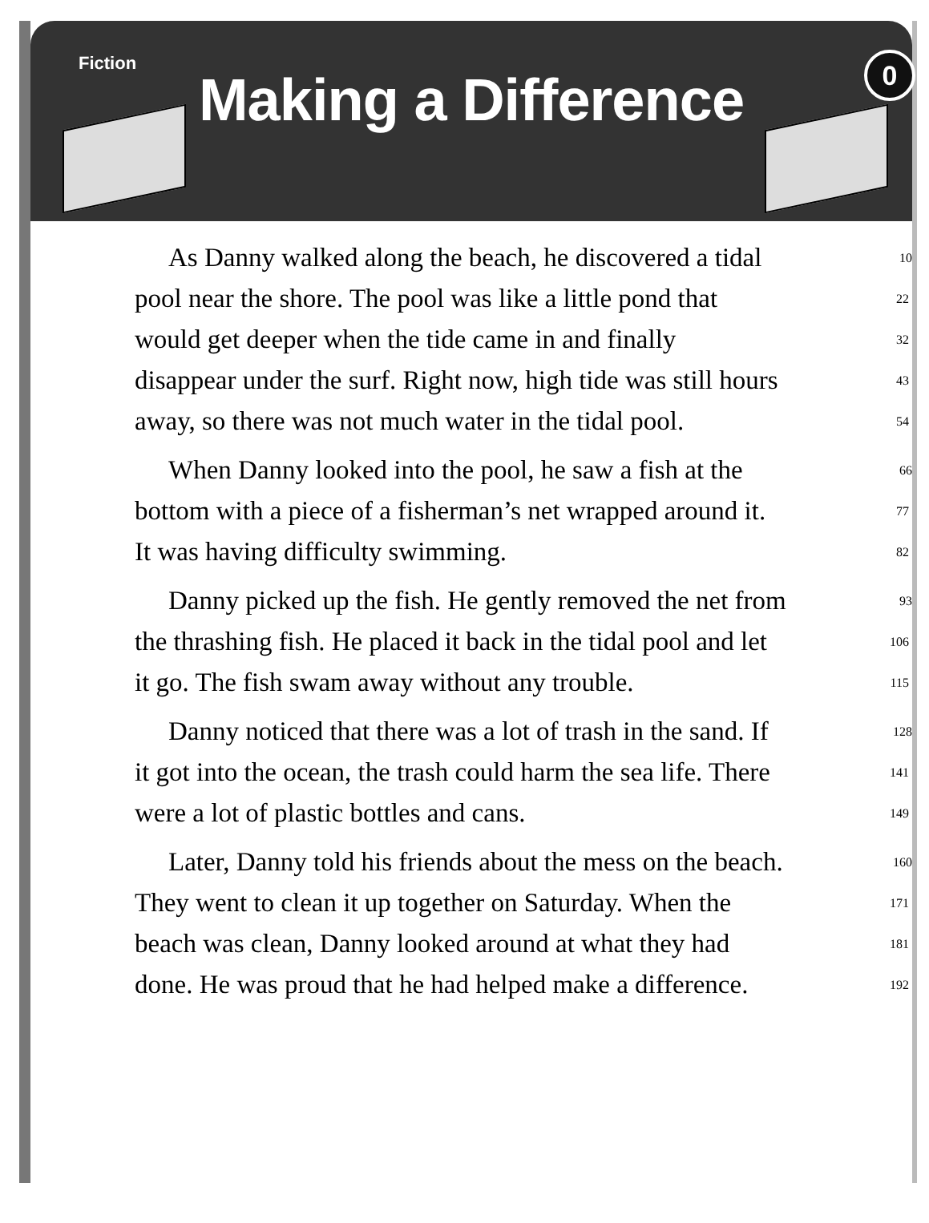Fiction
Making a Difference
0
As Danny walked along the beach, he discovered a tidal 10
pool near the shore. The pool was like a little pond that 22
would get deeper when the tide came in and finally 32
disappear under the surf. Right now, high tide was still hours 43
away, so there was not much water in the tidal pool. 54
When Danny looked into the pool, he saw a fish at the 66
bottom with a piece of a fisherman’s net wrapped around it. 77
It was having difficulty swimming. 82
Danny picked up the fish. He gently removed the net from 93
the thrashing fish. He placed it back in the tidal pool and let 106
it go. The fish swam away without any trouble. 115
Danny noticed that there was a lot of trash in the sand. If 128
it got into the ocean, the trash could harm the sea life. There 141
were a lot of plastic bottles and cans. 149
Later, Danny told his friends about the mess on the beach. 160
They went to clean it up together on Saturday. When the 171
beach was clean, Danny looked around at what they had 181
done. He was proud that he had helped make a difference. 192